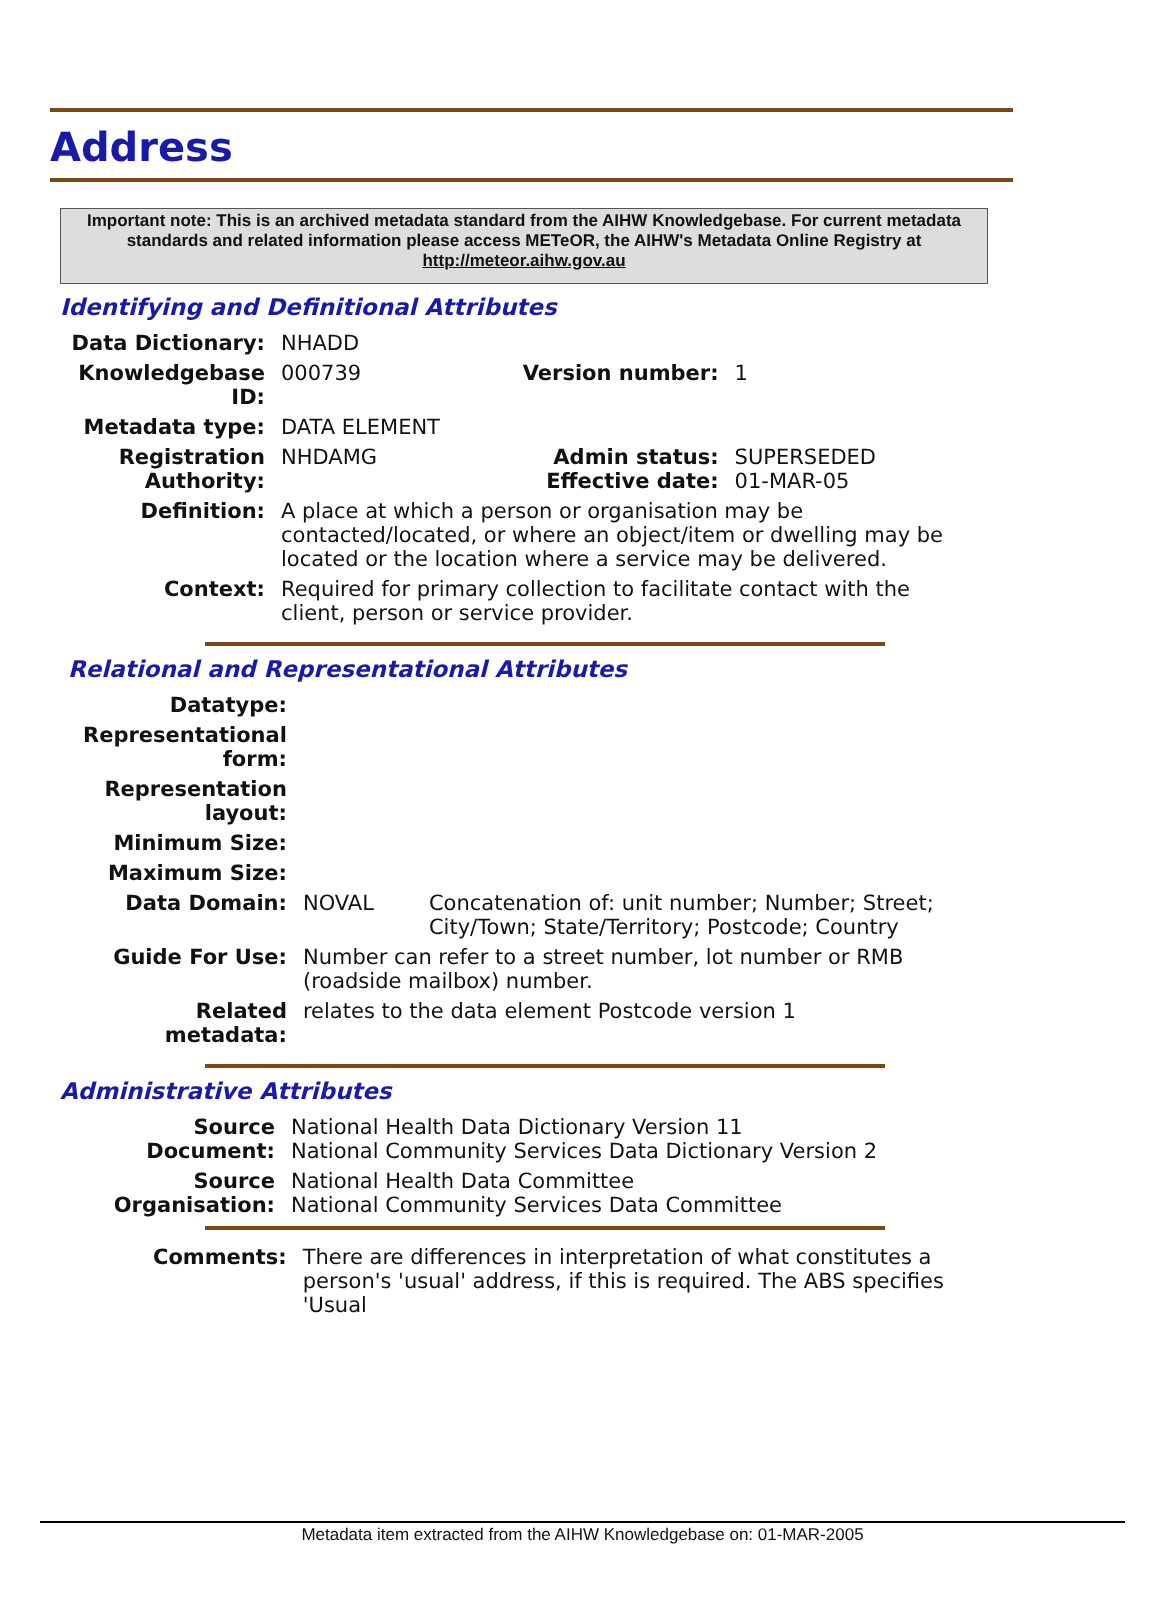Address
Important note: This is an archived metadata standard from the AIHW Knowledgebase. For current metadata standards and related information please access METeOR, the AIHW's Metadata Online Registry at http://meteor.aihw.gov.au
Identifying and Definitional Attributes
| Data Dictionary: | NHADD | | |
| Knowledgebase ID: | 000739 | Version number: | 1 |
| Metadata type: | DATA ELEMENT | | |
| Registration Authority: | NHDAMG | Admin status: Effective date: | SUPERSEDED 01-MAR-05 |
| Definition: | A place at which a person or organisation may be contacted/located, or where an object/item or dwelling may be located or the location where a service may be delivered. | | |
| Context: | Required for primary collection to facilitate contact with the client, person or service provider. | | |
Relational and Representational Attributes
| Datatype: | | |
| Representational form: | | |
| Representation layout: | | |
| Minimum Size: | | |
| Maximum Size: | | |
| Data Domain: | NOVAL | Concatenation of: unit number; Number; Street; City/Town; State/Territory; Postcode; Country |
| Guide For Use: | Number can refer to a street number, lot number or RMB (roadside mailbox) number. | |
| Related metadata: | relates to the data element Postcode version 1 | |
Administrative Attributes
| Source Document: | National Health Data Dictionary Version 11 National Community Services Data Dictionary Version 2 |
| Source Organisation: | National Health Data Committee National Community Services Data Committee |
| Comments: | There are differences in interpretation of what constitutes a person's 'usual' address, if this is required. The ABS specifies 'Usual |
Metadata item extracted from the AIHW Knowledgebase on: 01-MAR-2005